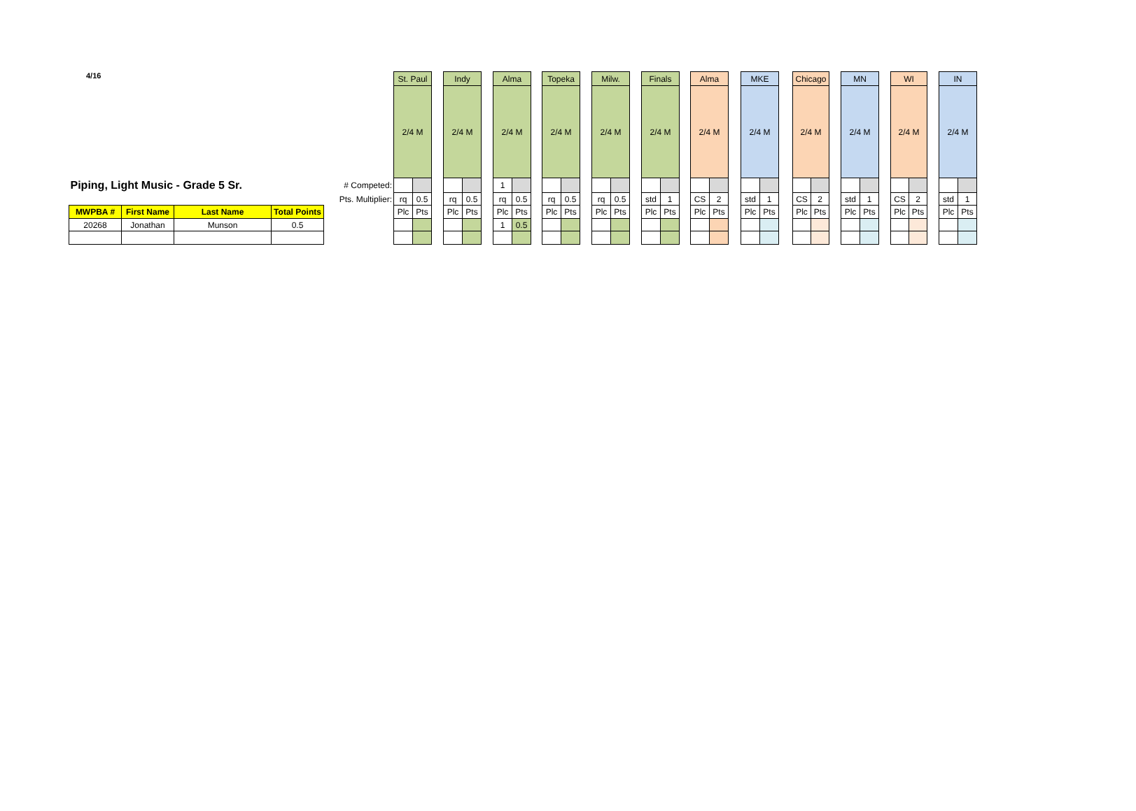4/16
| | | | | | St. Paul | | | Indy | | | Alma | | | Topeka | | | Milw. | | | Finals | | | Alma | | | MKE | | | Chicago | | | MN | | | WI | | | IN | |
| | | | | | 2/4 M | | | 2/4 M | | | 2/4 M | | | 2/4 M | | | 2/4 M | | | 2/4 M | | | 2/4 M | | | 2/4 M | | | 2/4 M | | | 2/4 M | | | 2/4 M | | | 2/4 M | |
| Piping, Light Music - Grade 5 Sr. | | | | # Competed: | | | | | | | 1 | | | | | | | | | | | | | | | | | | | | | | | | | | | | |
| | | | | Pts. Multiplier: | rq | 0.5 | | rq | 0.5 | | rq | 0.5 | | rq | 0.5 | | rq | 0.5 | | std | 1 | | CS | 2 | | std | 1 | | CS | 2 | | std | 1 | | CS | 2 | | std | 1 |
| MWPBA # | First Name | Last Name | Total Points | | Plc | Pts | | Plc | Pts | | Plc | Pts | | Plc | Pts | | Plc | Pts | | Plc | Pts | | Plc | Pts | | Plc | Pts | | Plc | Pts | | Plc | Pts | | Plc | Pts | | Plc | Pts |
| 20268 | Jonathan | Munson | 0.5 | | | | | | | | 1 | 0.5 | | | | | | | | | | | | | | | | | | | | | | | | | | | |